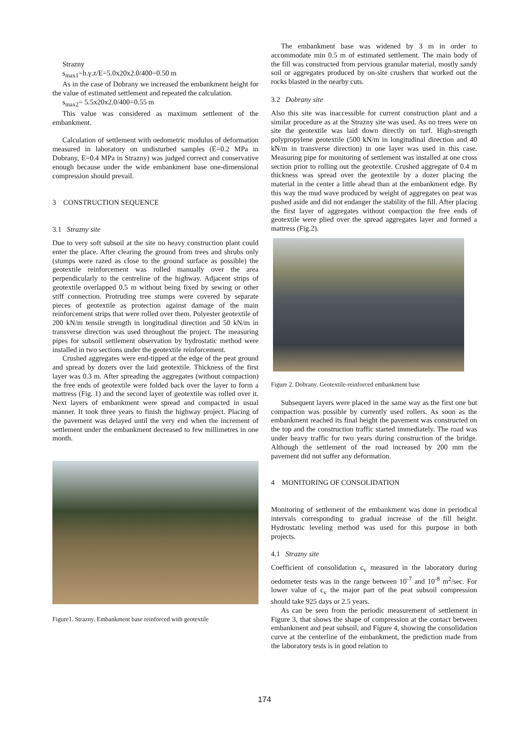Strazny
s<sub>max1</sub>=h.γ.z/E=5.0x20x2.0/400=0.50 m
As in the case of Dobrany we increased the embankment height for the value of estimated settlement and repeated the calculation.
s<sub>max2</sub>= 5.5x20x2.0/400=0.55 m
This value was considered as maximum settlement of the embankment.
Calculation of settlement with oedometric modulus of deformation measured in laboratory on undisturbed samples (E=0.2 MPa in Dobrany, E=0.4 MPa in Strazny) was judged correct and conservative enough because under the wide embankment base one-dimensional compression should prevail.
3 CONSTRUCTION SEQUENCE
3.1 Strazny site
Due to very soft subsoil at the site no heavy construction plant could enter the place. After clearing the ground from trees and shrubs only (stumps were razed as close to the ground surface as possible) the geotextile reinforcement was rolled manually over the area perpendicularly to the centreline of the highway. Adjacent strips of geotextile overlapped 0.5 m without being fixed by sewing or other stiff connection. Protruding tree stumps were covered by separate pieces of geotextile as protection against damage of the main reinforcement strips that were rolled over them. Polyester geotextile of 200 kN/m tensile strength in longitudinal direction and 50 kN/m in transverse direction was used throughout the project. The measuring pipes for subsoil settlement observation by hydrostatic method were installed in two sections under the geotextile reinforcement.
Crushed aggregates were end-tipped at the edge of the peat ground and spread by dozers over the laid geotextile. Thickness of the first layer was 0.3 m. After spreading the aggregates (without compaction) the free ends of geotextile were folded back over the layer to form a mattress (Fig. 1) and the second layer of geotextile was rolled over it. Next layers of embankment were spread and compacted in usual manner. It took three years to finish the highway project. Placing of the pavement was delayed until the very end when the increment of settlement under the embankment decreased to few millimetres in one month.
Figure1. Strazny. Embankment base reinforced with geotextile
The embankment base was widened by 3 m in order to accommodate min 0.5 m of estimated settlement. The main body of the fill was constructed from pervious granular material, mostly sandy soil or aggregates produced by on-site crushers that worked out the rocks blasted in the nearby cuts.
3.2 Dobrany site
Also this site was inaccessible for current construction plant and a similar procedure as at the Strazny site was used. As no trees were on site the geotextile was laid down directly on turf. High-strength polypropylene geotextile (500 kN/m in longitudinal direction and 40 kN/m in transverse direction) in one layer was used in this case. Measuring pipe for monitoring of settlement was installed at one cross section prior to rolling out the geotextile. Crushed aggregate of 0.4 m thickness was spread over the geotextile by a dozer placing the material in the center a little ahead than at the embankment edge. By this way the mud wave produced by weight of aggregates on peat was pushed aside and did not endanger the stability of the fill. After placing the first layer of aggregates without compaction the free ends of geotextile were plied over the spread aggregates layer and formed a mattress (Fig.2).
Figure 2. Dobrany. Geotextile-reinforced embankment base
Subsequent layers were placed in the same way as the first one but compaction was possible by currently used rollers. As soon as the embankment reached its final height the pavement was constructed on the top and the construction traffic started immediately. The road was under heavy traffic for two years during construction of the bridge. Although the settlement of the road increased by 200 mm the pavement did not suffer any deformation.
4 MONITORING OF CONSOLIDATION
Monitoring of settlement of the embankment was done in periodical intervals corresponding to gradual increase of the fill height. Hydrostatic leveling method was used for this purpose in both projects.
4.1 Strazny site
Coefficient of consolidation c<sub>v</sub> measured in the laboratory during oedometer tests was in the range between 10<sup>-7</sup> and 10<sup>-8</sup> m<sup>2</sup>/sec. For lower value of c<sub>v</sub> the major part of the peat subsoil compression should take 925 days or 2.5 years.
As can be seen from the periodic measurement of settlement in Figure 3, that shows the shape of compression at the contact between embankment and peat subsoil, and Figure 4, showing the consolidation curve at the centerline of the embankment, the prediction made from the laboratory tests is in good relation to
174